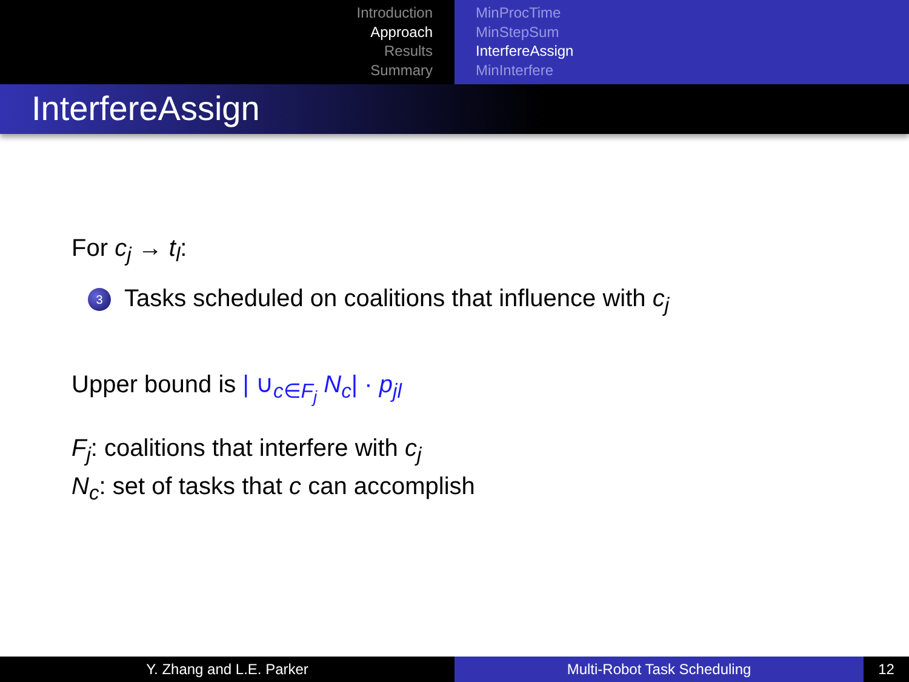Introduction
Approach
Results
Summary
MinProcTime
MinStepSum
InterfereAssign
MinInterfere
InterfereAssign
For c<sub>j</sub> → t<sub>l</sub>:
3 Tasks scheduled on coalitions that influence with c<sub>j</sub>
Upper bound is | ∪<sub>c∈F<sub>j</sub></sub> N<sub>c</sub>| · p<sub>jl</sub>
F<sub>j</sub>: coalitions that interfere with c<sub>j</sub>
N<sub>c</sub>: set of tasks that c can accomplish
Y. Zhang and L.E. Parker Multi-Robot Task Scheduling 12